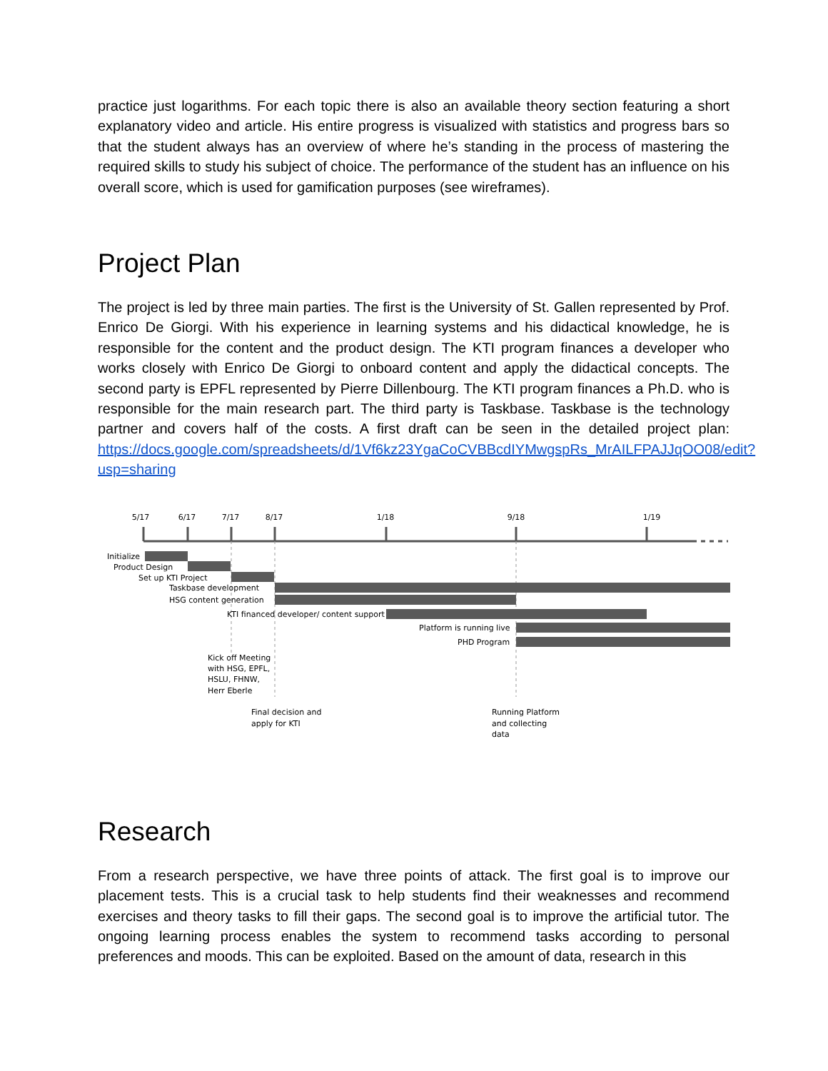practice just logarithms. For each topic there is also an available theory section featuring a short explanatory video and article. His entire progress is visualized with statistics and progress bars so that the student always has an overview of where he’s standing in the process of mastering the required skills to study his subject of choice. The performance of the student has an influence on his overall score, which is used for gamification purposes (see wireframes).
Project Plan
The project is led by three main parties. The first is the University of St. Gallen represented by Prof. Enrico De Giorgi. With his experience in learning systems and his didactical knowledge, he is responsible for the content and the product design. The KTI program finances a developer who works closely with Enrico De Giorgi to onboard content and apply the didactical concepts. The second party is EPFL represented by Pierre Dillenbourg. The KTI program finances a Ph.D. who is responsible for the main research part. The third party is Taskbase. Taskbase is the technology partner and covers half of the costs. A first draft can be seen in the detailed project plan: https://docs.google.com/spreadsheets/d/1Vf6kz23YgaCoCVBBcdIYMwgspRs_MrAILFPAJJqOO08/edit?usp=sharing
5/17
6/17
7/17
8/17
1/18
9/18
1/19
Initialize
Product Design
Set up KTI Project
Taskbase development
HSG content generation
KTI financed developer/ content support
Platform is running live
PHD Program
Kick off Meeting
with HSG, EPFL,
HSLU, FHNW,
Herr Eberle
Final decision and
apply for KTI
Running Platform
and collecting
data
Research
From a research perspective, we have three points of attack. The first goal is to improve our placement tests. This is a crucial task to help students find their weaknesses and recommend exercises and theory tasks to fill their gaps. The second goal is to improve the artificial tutor. The ongoing learning process enables the system to recommend tasks according to personal preferences and moods. This can be exploited. Based on the amount of data, research in this